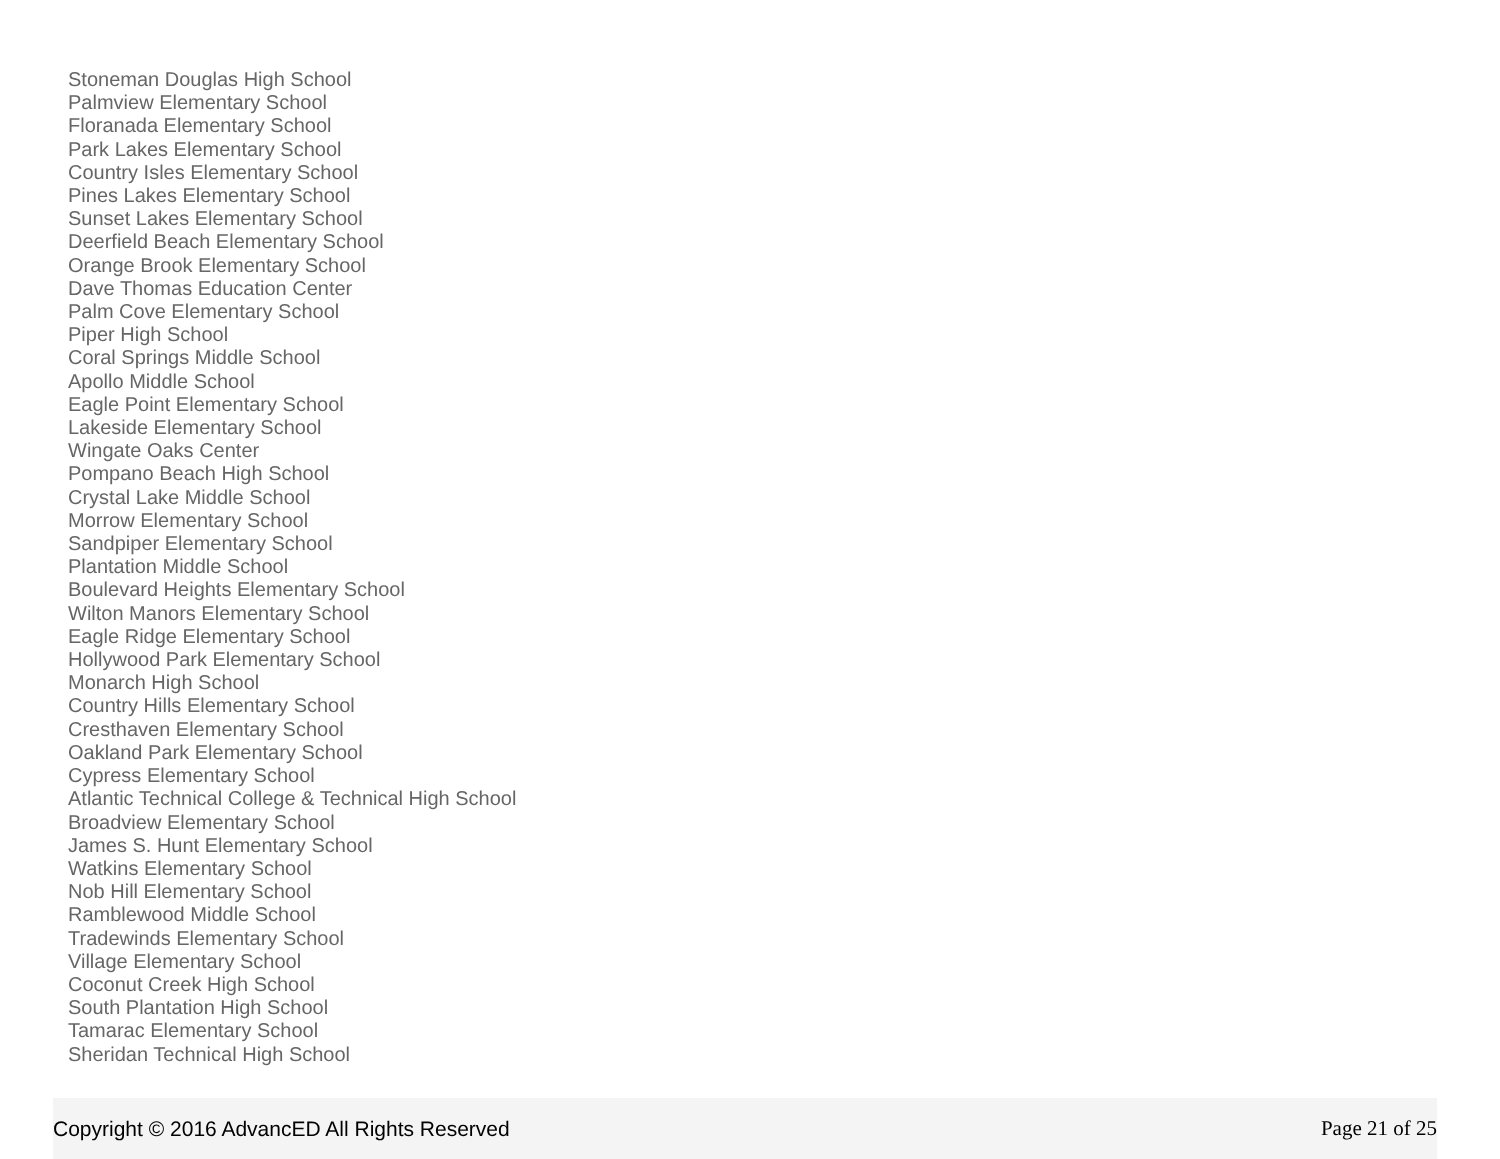Stoneman Douglas High School
Palmview Elementary School
Floranada Elementary School
Park Lakes Elementary School
Country Isles Elementary School
Pines Lakes Elementary School
Sunset Lakes Elementary School
Deerfield Beach Elementary School
Orange Brook Elementary School
Dave Thomas Education Center
Palm Cove Elementary School
Piper High School
Coral Springs Middle School
Apollo Middle School
Eagle Point Elementary School
Lakeside Elementary School
Wingate Oaks Center
Pompano Beach High School
Crystal Lake Middle School
Morrow Elementary School
Sandpiper Elementary School
Plantation Middle School
Boulevard Heights Elementary School
Wilton Manors Elementary School
Eagle Ridge Elementary School
Hollywood Park Elementary School
Monarch High School
Country Hills Elementary School
Cresthaven Elementary School
Oakland Park Elementary School
Cypress Elementary School
Atlantic Technical College & Technical High School
Broadview Elementary School
James S. Hunt Elementary School
Watkins Elementary School
Nob Hill Elementary School
Ramblewood Middle School
Tradewinds Elementary School
Village Elementary School
Coconut Creek High School
South Plantation High School
Tamarac Elementary School
Sheridan Technical High School
Copyright © 2016 AdvancED All Rights Reserved Page 21 of 25